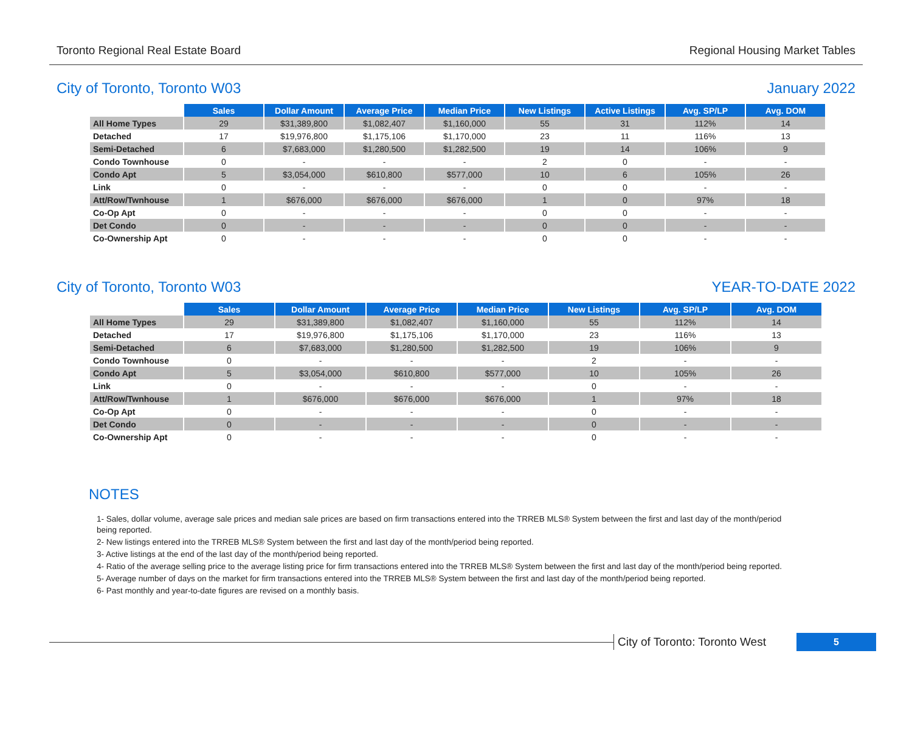Toronto Regional Real Estate Board Regional Housing Market Tables
City of Toronto, Toronto W03 January 2022
| | Sales | Dollar Amount | Average Price | Median Price | New Listings | Active Listings | Avg. SP/LP | Avg. DOM |
| All Home Types | 29 | $31,389,800 | $1,082,407 | $1,160,000 | 55 | 31 | 112% | 14 |
| Detached | 17 | $19,976,800 | $1,175,106 | $1,170,000 | 23 | 11 | 116% | 13 |
| Semi-Detached | 6 | $7,683,000 | $1,280,500 | $1,282,500 | 19 | 14 | 106% | 9 |
| Condo Townhouse | 0 | - | - | - | 2 | 0 | - | - |
| Condo Apt | 5 | $3,054,000 | $610,800 | $577,000 | 10 | 6 | 105% | 26 |
| Link | 0 | - | - | - | 0 | 0 | - | - |
| Att/Row/Twnhouse | 1 | $676,000 | $676,000 | $676,000 | 1 | 0 | 97% | 18 |
| Co-Op Apt | 0 | - | - | - | 0 | 0 | - | - |
| Det Condo | 0 | - | - | - | 0 | 0 | - | - |
| Co-Ownership Apt | 0 | - | - | - | 0 | 0 | - | - |
City of Toronto, Toronto W03 YEAR-TO-DATE 2022
| | Sales | Dollar Amount | Average Price | Median Price | New Listings | Avg. SP/LP | Avg. DOM |
| All Home Types | 29 | $31,389,800 | $1,082,407 | $1,160,000 | 55 | 112% | 14 |
| Detached | 17 | $19,976,800 | $1,175,106 | $1,170,000 | 23 | 116% | 13 |
| Semi-Detached | 6 | $7,683,000 | $1,280,500 | $1,282,500 | 19 | 106% | 9 |
| Condo Townhouse | 0 | - | - | - | 2 | - | - |
| Condo Apt | 5 | $3,054,000 | $610,800 | $577,000 | 10 | 105% | 26 |
| Link | 0 | - | - | - | 0 | - | - |
| Att/Row/Twnhouse | 1 | $676,000 | $676,000 | $676,000 | 1 | 97% | 18 |
| Co-Op Apt | 0 | - | - | - | 0 | - | - |
| Det Condo | 0 | - | - | - | 0 | - | - |
| Co-Ownership Apt | 0 | - | - | - | 0 | - | - |
NOTES
1- Sales, dollar volume, average sale prices and median sale prices are based on firm transactions entered into the TRREB MLS® System between the first and last day of the month/period being reported.
2- New listings entered into the TRREB MLS® System between the first and last day of the month/period being reported.
3- Active listings at the end of the last day of the month/period being reported.
4- Ratio of the average selling price to the average listing price for firm transactions entered into the TRREB MLS® System between the first and last day of the month/period being reported.
5- Average number of days on the market for firm transactions entered into the TRREB MLS® System between the first and last day of the month/period being reported.
6- Past monthly and year-to-date figures are revised on a monthly basis.
City of Toronto: Toronto West
5